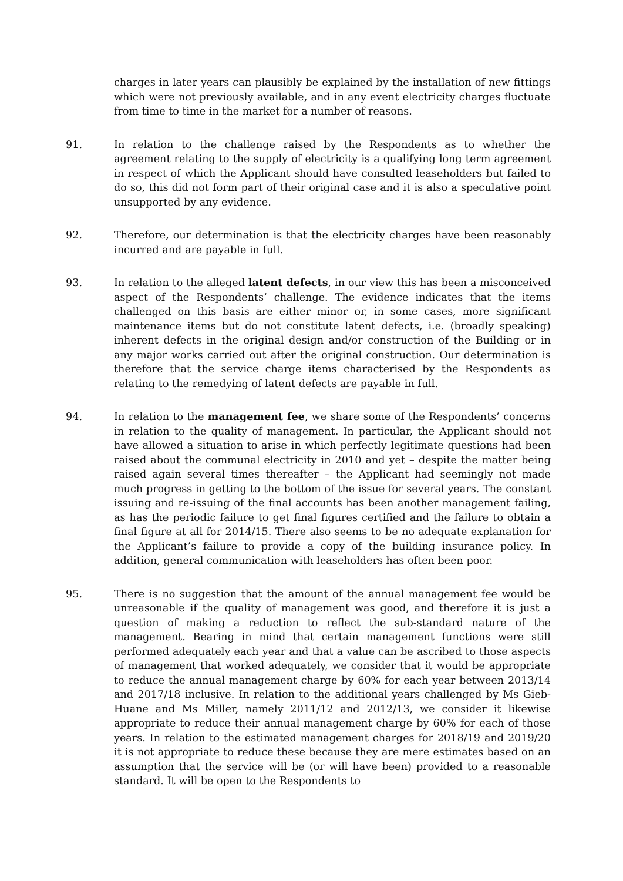charges in later years can plausibly be explained by the installation of new fittings which were not previously available, and in any event electricity charges fluctuate from time to time in the market for a number of reasons.
91. In relation to the challenge raised by the Respondents as to whether the agreement relating to the supply of electricity is a qualifying long term agreement in respect of which the Applicant should have consulted leaseholders but failed to do so, this did not form part of their original case and it is also a speculative point unsupported by any evidence.
92. Therefore, our determination is that the electricity charges have been reasonably incurred and are payable in full.
93. In relation to the alleged latent defects, in our view this has been a misconceived aspect of the Respondents’ challenge. The evidence indicates that the items challenged on this basis are either minor or, in some cases, more significant maintenance items but do not constitute latent defects, i.e. (broadly speaking) inherent defects in the original design and/or construction of the Building or in any major works carried out after the original construction. Our determination is therefore that the service charge items characterised by the Respondents as relating to the remedying of latent defects are payable in full.
94. In relation to the management fee, we share some of the Respondents’ concerns in relation to the quality of management. In particular, the Applicant should not have allowed a situation to arise in which perfectly legitimate questions had been raised about the communal electricity in 2010 and yet – despite the matter being raised again several times thereafter – the Applicant had seemingly not made much progress in getting to the bottom of the issue for several years. The constant issuing and re-issuing of the final accounts has been another management failing, as has the periodic failure to get final figures certified and the failure to obtain a final figure at all for 2014/15. There also seems to be no adequate explanation for the Applicant’s failure to provide a copy of the building insurance policy. In addition, general communication with leaseholders has often been poor.
95. There is no suggestion that the amount of the annual management fee would be unreasonable if the quality of management was good, and therefore it is just a question of making a reduction to reflect the sub-standard nature of the management. Bearing in mind that certain management functions were still performed adequately each year and that a value can be ascribed to those aspects of management that worked adequately, we consider that it would be appropriate to reduce the annual management charge by 60% for each year between 2013/14 and 2017/18 inclusive. In relation to the additional years challenged by Ms Gieb-Huane and Ms Miller, namely 2011/12 and 2012/13, we consider it likewise appropriate to reduce their annual management charge by 60% for each of those years. In relation to the estimated management charges for 2018/19 and 2019/20 it is not appropriate to reduce these because they are mere estimates based on an assumption that the service will be (or will have been) provided to a reasonable standard. It will be open to the Respondents to